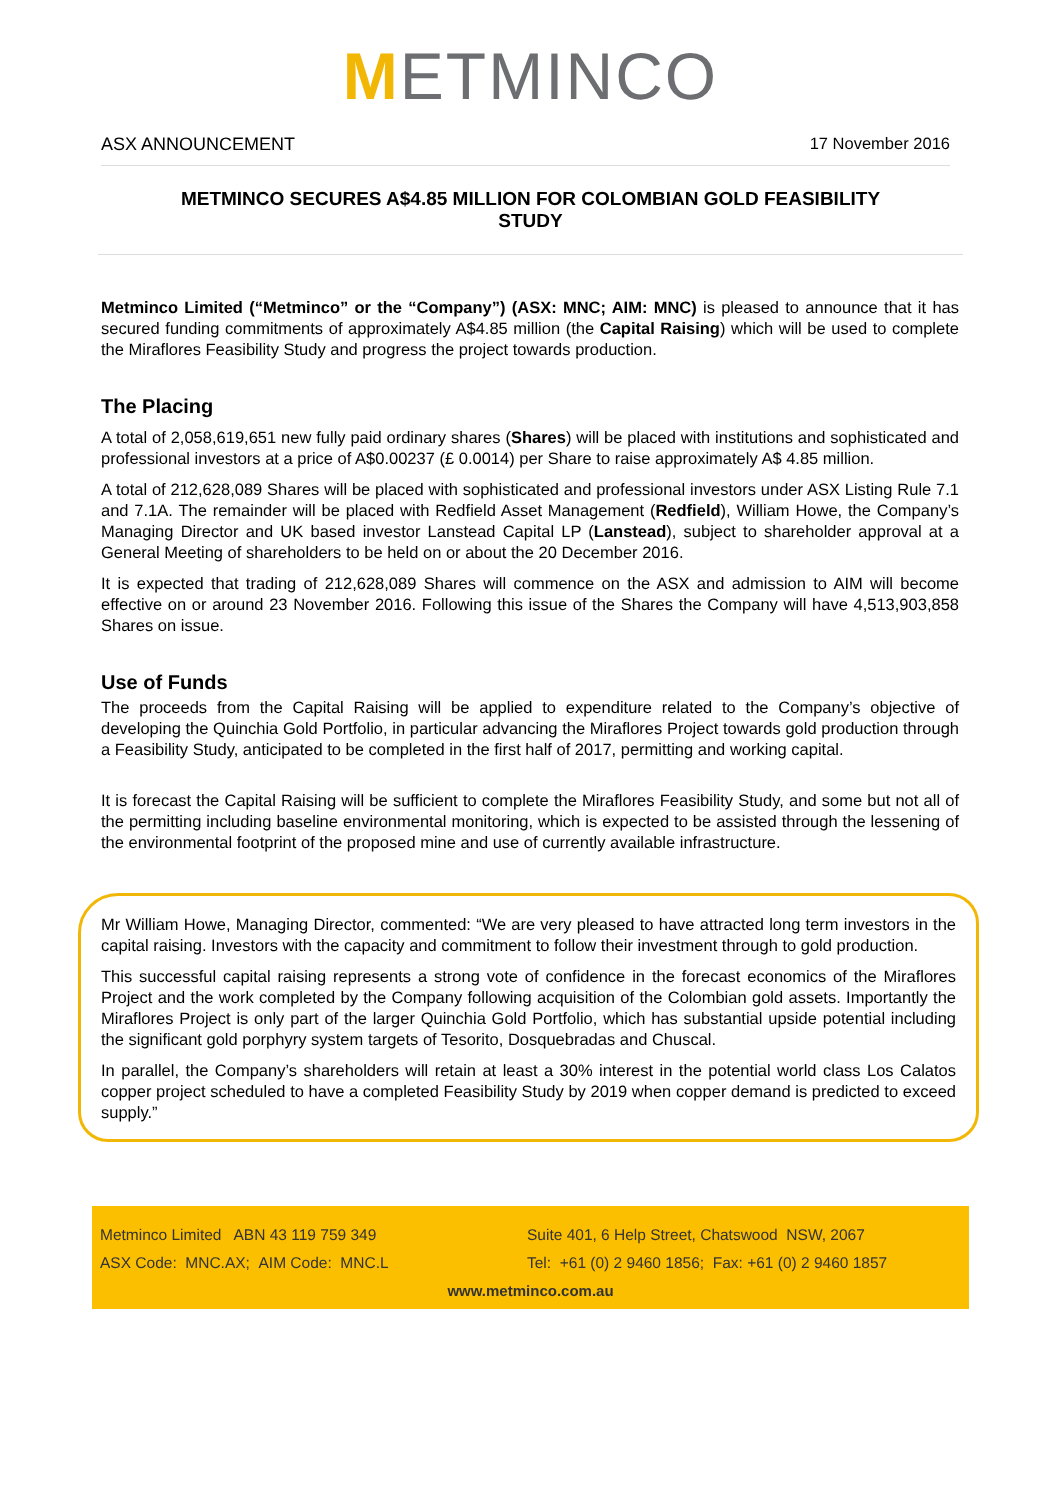METMINCO
ASX ANNOUNCEMENT 17 November 2016
METMINCO SECURES A$4.85 MILLION FOR COLOMBIAN GOLD FEASIBILITY
STUDY
Metminco Limited (“Metminco” or the “Company”) (ASX: MNC; AIM: MNC) is pleased to announce that it has secured funding commitments of approximately A$4.85 million (the Capital Raising) which will be used to complete the Miraflores Feasibility Study and progress the project towards production.
The Placing
A total of 2,058,619,651 new fully paid ordinary shares (Shares) will be placed with institutions and sophisticated and professional investors at a price of A$0.00237 (£ 0.0014) per Share to raise approximately A$ 4.85 million.
A total of 212,628,089 Shares will be placed with sophisticated and professional investors under ASX Listing Rule 7.1 and 7.1A. The remainder will be placed with Redfield Asset Management (Redfield), William Howe, the Company’s Managing Director and UK based investor Lanstead Capital LP (Lanstead), subject to shareholder approval at a General Meeting of shareholders to be held on or about the 20 December 2016.
It is expected that trading of 212,628,089 Shares will commence on the ASX and admission to AIM will become effective on or around 23 November 2016. Following this issue of the Shares the Company will have 4,513,903,858 Shares on issue.
Use of Funds
The proceeds from the Capital Raising will be applied to expenditure related to the Company’s objective of developing the Quinchia Gold Portfolio, in particular advancing the Miraflores Project towards gold production through a Feasibility Study, anticipated to be completed in the first half of 2017, permitting and working capital.
It is forecast the Capital Raising will be sufficient to complete the Miraflores Feasibility Study, and some but not all of the permitting including baseline environmental monitoring, which is expected to be assisted through the lessening of the environmental footprint of the proposed mine and use of currently available infrastructure.
Mr William Howe, Managing Director, commented: “We are very pleased to have attracted long term investors in the capital raising. Investors with the capacity and commitment to follow their investment through to gold production.
This successful capital raising represents a strong vote of confidence in the forecast economics of the Miraflores Project and the work completed by the Company following acquisition of the Colombian gold assets. Importantly the Miraflores Project is only part of the larger Quinchia Gold Portfolio, which has substantial upside potential including the significant gold porphyry system targets of Tesorito, Dosquebradas and Chuscal.
In parallel, the Company’s shareholders will retain at least a 30% interest in the potential world class Los Calatos copper project scheduled to have a completed Feasibility Study by 2019 when copper demand is predicted to exceed supply.”
Metminco Limited ABN 43 119 759 349 Suite 401, 6 Help Street, Chatswood NSW, 2067
ASX Code: MNC.AX; AIM Code: MNC.L Tel: +61 (0) 2 9460 1856; Fax: +61 (0) 2 9460 1857
www.metminco.com.au